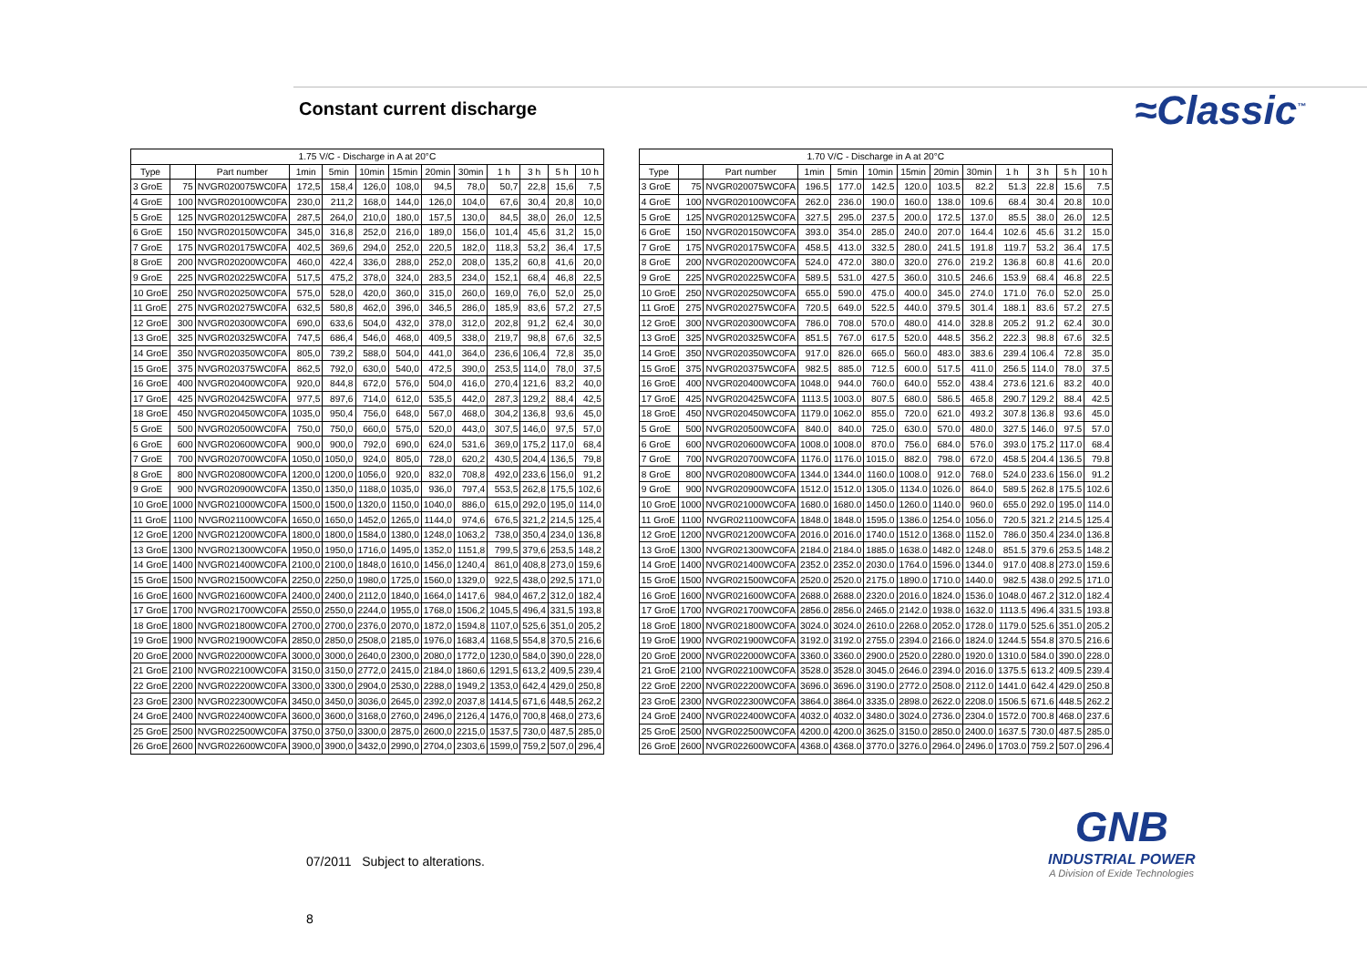Constant current discharge ≈Classic<sup>™</sup>
| 1.75 V/C - Discharge in A at 20°C | | | | | | | | | | | | |
| --- | --- | --- | --- | --- | --- | --- | --- | --- | --- | --- | --- | --- |
| Type | | Part number | 1min | 5min | 10min | 15min | 20min | 30min | 1 h | 3 h | 5 h | 10 h |
| 3 GroE | 75 | NVGR020075WC0FA | 172,5 | 158,4 | 126,0 | 108,0 | 94,5 | 78,0 | 50,7 | 22,8 | 15,6 | 7,5 |
| 4 GroE | 100 | NVGR020100WC0FA | 230,0 | 211,2 | 168,0 | 144,0 | 126,0 | 104,0 | 67,6 | 30,4 | 20,8 | 10,0 |
| 5 GroE | 125 | NVGR020125WC0FA | 287,5 | 264,0 | 210,0 | 180,0 | 157,5 | 130,0 | 84,5 | 38,0 | 26,0 | 12,5 |
| 6 GroE | 150 | NVGR020150WC0FA | 345,0 | 316,8 | 252,0 | 216,0 | 189,0 | 156,0 | 101,4 | 45,6 | 31,2 | 15,0 |
| 7 GroE | 175 | NVGR020175WC0FA | 402,5 | 369,6 | 294,0 | 252,0 | 220,5 | 182,0 | 118,3 | 53,2 | 36,4 | 17,5 |
| 8 GroE | 200 | NVGR020200WC0FA | 460,0 | 422,4 | 336,0 | 288,0 | 252,0 | 208,0 | 135,2 | 60,8 | 41,6 | 20,0 |
| 9 GroE | 225 | NVGR020225WC0FA | 517,5 | 475,2 | 378,0 | 324,0 | 283,5 | 234,0 | 152,1 | 68,4 | 46,8 | 22,5 |
| 10 GroE | 250 | NVGR020250WC0FA | 575,0 | 528,0 | 420,0 | 360,0 | 315,0 | 260,0 | 169,0 | 76,0 | 52,0 | 25,0 |
| 11 GroE | 275 | NVGR020275WC0FA | 632,5 | 580,8 | 462,0 | 396,0 | 346,5 | 286,0 | 185,9 | 83,6 | 57,2 | 27,5 |
| 12 GroE | 300 | NVGR020300WC0FA | 690,0 | 633,6 | 504,0 | 432,0 | 378,0 | 312,0 | 202,8 | 91,2 | 62,4 | 30,0 |
| 13 GroE | 325 | NVGR020325WC0FA | 747,5 | 686,4 | 546,0 | 468,0 | 409,5 | 338,0 | 219,7 | 98,8 | 67,6 | 32,5 |
| 14 GroE | 350 | NVGR020350WC0FA | 805,0 | 739,2 | 588,0 | 504,0 | 441,0 | 364,0 | 236,6 | 106,4 | 72,8 | 35,0 |
| 15 GroE | 375 | NVGR020375WC0FA | 862,5 | 792,0 | 630,0 | 540,0 | 472,5 | 390,0 | 253,5 | 114,0 | 78,0 | 37,5 |
| 16 GroE | 400 | NVGR020400WC0FA | 920,0 | 844,8 | 672,0 | 576,0 | 504,0 | 416,0 | 270,4 | 121,6 | 83,2 | 40,0 |
| 17 GroE | 425 | NVGR020425WC0FA | 977,5 | 897,6 | 714,0 | 612,0 | 535,5 | 442,0 | 287,3 | 129,2 | 88,4 | 42,5 |
| 18 GroE | 450 | NVGR020450WC0FA | 1035,0 | 950,4 | 756,0 | 648,0 | 567,0 | 468,0 | 304,2 | 136,8 | 93,6 | 45,0 |
| 5 GroE | 500 | NVGR020500WC0FA | 750,0 | 750,0 | 660,0 | 575,0 | 520,0 | 443,0 | 307,5 | 146,0 | 97,5 | 57,0 |
| 6 GroE | 600 | NVGR020600WC0FA | 900,0 | 900,0 | 792,0 | 690,0 | 624,0 | 531,6 | 369,0 | 175,2 | 117,0 | 68,4 |
| 7 GroE | 700 | NVGR020700WC0FA | 1050,0 | 1050,0 | 924,0 | 805,0 | 728,0 | 620,2 | 430,5 | 204,4 | 136,5 | 79,8 |
| 8 GroE | 800 | NVGR020800WC0FA | 1200,0 | 1200,0 | 1056,0 | 920,0 | 832,0 | 708,8 | 492,0 | 233,6 | 156,0 | 91,2 |
| 9 GroE | 900 | NVGR020900WC0FA | 1350,0 | 1350,0 | 1188,0 | 1035,0 | 936,0 | 797,4 | 553,5 | 262,8 | 175,5 | 102,6 |
| 10 GroE | 1000 | NVGR021000WC0FA | 1500,0 | 1500,0 | 1320,0 | 1150,0 | 1040,0 | 886,0 | 615,0 | 292,0 | 195,0 | 114,0 |
| 11 GroE | 1100 | NVGR021100WC0FA | 1650,0 | 1650,0 | 1452,0 | 1265,0 | 1144,0 | 974,6 | 676,5 | 321,2 | 214,5 | 125,4 |
| 12 GroE | 1200 | NVGR021200WC0FA | 1800,0 | 1800,0 | 1584,0 | 1380,0 | 1248,0 | 1063,2 | 738,0 | 350,4 | 234,0 | 136,8 |
| 13 GroE | 1300 | NVGR021300WC0FA | 1950,0 | 1950,0 | 1716,0 | 1495,0 | 1352,0 | 1151,8 | 799,5 | 379,6 | 253,5 | 148,2 |
| 14 GroE | 1400 | NVGR021400WC0FA | 2100,0 | 2100,0 | 1848,0 | 1610,0 | 1456,0 | 1240,4 | 861,0 | 408,8 | 273,0 | 159,6 |
| 15 GroE | 1500 | NVGR021500WC0FA | 2250,0 | 2250,0 | 1980,0 | 1725,0 | 1560,0 | 1329,0 | 922,5 | 438,0 | 292,5 | 171,0 |
| 16 GroE | 1600 | NVGR021600WC0FA | 2400,0 | 2400,0 | 2112,0 | 1840,0 | 1664,0 | 1417,6 | 984,0 | 467,2 | 312,0 | 182,4 |
| 17 GroE | 1700 | NVGR021700WC0FA | 2550,0 | 2550,0 | 2244,0 | 1955,0 | 1768,0 | 1506,2 | 1045,5 | 496,4 | 331,5 | 193,8 |
| 18 GroE | 1800 | NVGR021800WC0FA | 2700,0 | 2700,0 | 2376,0 | 2070,0 | 1872,0 | 1594,8 | 1107,0 | 525,6 | 351,0 | 205,2 |
| 19 GroE | 1900 | NVGR021900WC0FA | 2850,0 | 2850,0 | 2508,0 | 2185,0 | 1976,0 | 1683,4 | 1168,5 | 554,8 | 370,5 | 216,6 |
| 20 GroE | 2000 | NVGR022000WC0FA | 3000,0 | 3000,0 | 2640,0 | 2300,0 | 2080,0 | 1772,0 | 1230,0 | 584,0 | 390,0 | 228,0 |
| 21 GroE | 2100 | NVGR022100WC0FA | 3150,0 | 3150,0 | 2772,0 | 2415,0 | 2184,0 | 1860,6 | 1291,5 | 613,2 | 409,5 | 239,4 |
| 22 GroE | 2200 | NVGR022200WC0FA | 3300,0 | 3300,0 | 2904,0 | 2530,0 | 2288,0 | 1949,2 | 1353,0 | 642,4 | 429,0 | 250,8 |
| 23 GroE | 2300 | NVGR022300WC0FA | 3450,0 | 3450,0 | 3036,0 | 2645,0 | 2392,0 | 2037,8 | 1414,5 | 671,6 | 448,5 | 262,2 |
| 24 GroE | 2400 | NVGR022400WC0FA | 3600,0 | 3600,0 | 3168,0 | 2760,0 | 2496,0 | 2126,4 | 1476,0 | 700,8 | 468,0 | 273,6 |
| 25 GroE | 2500 | NVGR022500WC0FA | 3750,0 | 3750,0 | 3300,0 | 2875,0 | 2600,0 | 2215,0 | 1537,5 | 730,0 | 487,5 | 285,0 |
| 26 GroE | 2600 | NVGR022600WC0FA | 3900,0 | 3900,0 | 3432,0 | 2990,0 | 2704,0 | 2303,6 | 1599,0 | 759,2 | 507,0 | 296,4 |
| 1.70 V/C - Discharge in A at 20°C | | | | | | | | | | | | |
| --- | --- | --- | --- | --- | --- | --- | --- | --- | --- | --- | --- | --- |
| Type | | Part number | 1min | 5min | 10min | 15min | 20min | 30min | 1 h | 3 h | 5 h | 10 h |
| 3 GroE | 75 | NVGR020075WC0FA | 196.5 | 177.0 | 142.5 | 120.0 | 103.5 | 82.2 | 51.3 | 22.8 | 15.6 | 7.5 |
| 4 GroE | 100 | NVGR020100WC0FA | 262.0 | 236.0 | 190.0 | 160.0 | 138.0 | 109.6 | 68.4 | 30.4 | 20.8 | 10.0 |
| 5 GroE | 125 | NVGR020125WC0FA | 327.5 | 295.0 | 237.5 | 200.0 | 172.5 | 137.0 | 85.5 | 38.0 | 26.0 | 12.5 |
| 6 GroE | 150 | NVGR020150WC0FA | 393.0 | 354.0 | 285.0 | 240.0 | 207.0 | 164.4 | 102.6 | 45.6 | 31.2 | 15.0 |
| 7 GroE | 175 | NVGR020175WC0FA | 458.5 | 413.0 | 332.5 | 280.0 | 241.5 | 191.8 | 119.7 | 53.2 | 36.4 | 17.5 |
| 8 GroE | 200 | NVGR020200WC0FA | 524.0 | 472.0 | 380.0 | 320.0 | 276.0 | 219.2 | 136.8 | 60.8 | 41.6 | 20.0 |
| 9 GroE | 225 | NVGR020225WC0FA | 589.5 | 531.0 | 427.5 | 360.0 | 310.5 | 246.6 | 153.9 | 68.4 | 46.8 | 22.5 |
| 10 GroE | 250 | NVGR020250WC0FA | 655.0 | 590.0 | 475.0 | 400.0 | 345.0 | 274.0 | 171.0 | 76.0 | 52.0 | 25.0 |
| 11 GroE | 275 | NVGR020275WC0FA | 720.5 | 649.0 | 522.5 | 440.0 | 379.5 | 301.4 | 188.1 | 83.6 | 57.2 | 27.5 |
| 12 GroE | 300 | NVGR020300WC0FA | 786.0 | 708.0 | 570.0 | 480.0 | 414.0 | 328.8 | 205.2 | 91.2 | 62.4 | 30.0 |
| 13 GroE | 325 | NVGR020325WC0FA | 851.5 | 767.0 | 617.5 | 520.0 | 448.5 | 356.2 | 222.3 | 98.8 | 67.6 | 32.5 |
| 14 GroE | 350 | NVGR020350WC0FA | 917.0 | 826.0 | 665.0 | 560.0 | 483.0 | 383.6 | 239.4 | 106.4 | 72.8 | 35.0 |
| 15 GroE | 375 | NVGR020375WC0FA | 982.5 | 885.0 | 712.5 | 600.0 | 517.5 | 411.0 | 256.5 | 114.0 | 78.0 | 37.5 |
| 16 GroE | 400 | NVGR020400WC0FA | 1048.0 | 944.0 | 760.0 | 640.0 | 552.0 | 438.4 | 273.6 | 121.6 | 83.2 | 40.0 |
| 17 GroE | 425 | NVGR020425WC0FA | 1113.5 | 1003.0 | 807.5 | 680.0 | 586.5 | 465.8 | 290.7 | 129.2 | 88.4 | 42.5 |
| 18 GroE | 450 | NVGR020450WC0FA | 1179.0 | 1062.0 | 855.0 | 720.0 | 621.0 | 493.2 | 307.8 | 136.8 | 93.6 | 45.0 |
| 5 GroE | 500 | NVGR020500WC0FA | 840.0 | 840.0 | 725.0 | 630.0 | 570.0 | 480.0 | 327.5 | 146.0 | 97.5 | 57.0 |
| 6 GroE | 600 | NVGR020600WC0FA | 1008.0 | 1008.0 | 870.0 | 756.0 | 684.0 | 576.0 | 393.0 | 175.2 | 117.0 | 68.4 |
| 7 GroE | 700 | NVGR020700WC0FA | 1176.0 | 1176.0 | 1015.0 | 882.0 | 798.0 | 672.0 | 458.5 | 204.4 | 136.5 | 79.8 |
| 8 GroE | 800 | NVGR020800WC0FA | 1344.0 | 1344.0 | 1160.0 | 1008.0 | 912.0 | 768.0 | 524.0 | 233.6 | 156.0 | 91.2 |
| 9 GroE | 900 | NVGR020900WC0FA | 1512.0 | 1512.0 | 1305.0 | 1134.0 | 1026.0 | 864.0 | 589.5 | 262.8 | 175.5 | 102.6 |
| 10 GroE | 1000 | NVGR021000WC0FA | 1680.0 | 1680.0 | 1450.0 | 1260.0 | 1140.0 | 960.0 | 655.0 | 292.0 | 195.0 | 114.0 |
| 11 GroE | 1100 | NVGR021100WC0FA | 1848.0 | 1848.0 | 1595.0 | 1386.0 | 1254.0 | 1056.0 | 720.5 | 321.2 | 214.5 | 125.4 |
| 12 GroE | 1200 | NVGR021200WC0FA | 2016.0 | 2016.0 | 1740.0 | 1512.0 | 1368.0 | 1152.0 | 786.0 | 350.4 | 234.0 | 136.8 |
| 13 GroE | 1300 | NVGR021300WC0FA | 2184.0 | 2184.0 | 1885.0 | 1638.0 | 1482.0 | 1248.0 | 851.5 | 379.6 | 253.5 | 148.2 |
| 14 GroE | 1400 | NVGR021400WC0FA | 2352.0 | 2352.0 | 2030.0 | 1764.0 | 1596.0 | 1344.0 | 917.0 | 408.8 | 273.0 | 159.6 |
| 15 GroE | 1500 | NVGR021500WC0FA | 2520.0 | 2520.0 | 2175.0 | 1890.0 | 1710.0 | 1440.0 | 982.5 | 438.0 | 292.5 | 171.0 |
| 16 GroE | 1600 | NVGR021600WC0FA | 2688.0 | 2688.0 | 2320.0 | 2016.0 | 1824.0 | 1536.0 | 1048.0 | 467.2 | 312.0 | 182.4 |
| 17 GroE | 1700 | NVGR021700WC0FA | 2856.0 | 2856.0 | 2465.0 | 2142.0 | 1938.0 | 1632.0 | 1113.5 | 496.4 | 331.5 | 193.8 |
| 18 GroE | 1800 | NVGR021800WC0FA | 3024.0 | 3024.0 | 2610.0 | 2268.0 | 2052.0 | 1728.0 | 1179.0 | 525.6 | 351.0 | 205.2 |
| 19 GroE | 1900 | NVGR021900WC0FA | 3192.0 | 3192.0 | 2755.0 | 2394.0 | 2166.0 | 1824.0 | 1244.5 | 554.8 | 370.5 | 216.6 |
| 20 GroE | 2000 | NVGR022000WC0FA | 3360.0 | 3360.0 | 2900.0 | 2520.0 | 2280.0 | 1920.0 | 1310.0 | 584.0 | 390.0 | 228.0 |
| 21 GroE | 2100 | NVGR022100WC0FA | 3528.0 | 3528.0 | 3045.0 | 2646.0 | 2394.0 | 2016.0 | 1375.5 | 613.2 | 409.5 | 239.4 |
| 22 GroE | 2200 | NVGR022200WC0FA | 3696.0 | 3696.0 | 3190.0 | 2772.0 | 2508.0 | 2112.0 | 1441.0 | 642.4 | 429.0 | 250.8 |
| 23 GroE | 2300 | NVGR022300WC0FA | 3864.0 | 3864.0 | 3335.0 | 2898.0 | 2622.0 | 2208.0 | 1506.5 | 671.6 | 448.5 | 262.2 |
| 24 GroE | 2400 | NVGR022400WC0FA | 4032.0 | 4032.0 | 3480.0 | 3024.0 | 2736.0 | 2304.0 | 1572.0 | 700.8 | 468.0 | 237.6 |
| 25 GroE | 2500 | NVGR022500WC0FA | 4200.0 | 4200.0 | 3625.0 | 3150.0 | 2850.0 | 2400.0 | 1637.5 | 730.0 | 487.5 | 285.0 |
| 26 GroE | 2600 | NVGR022600WC0FA | 4368.0 | 4368.0 | 3770.0 | 3276.0 | 2964.0 | 2496.0 | 1703.0 | 759.2 | 507.0 | 296.4 |
07/2011 Subject to alterations.
8
GNB
INDUSTRIAL POWER
A Division of Exide Technologies